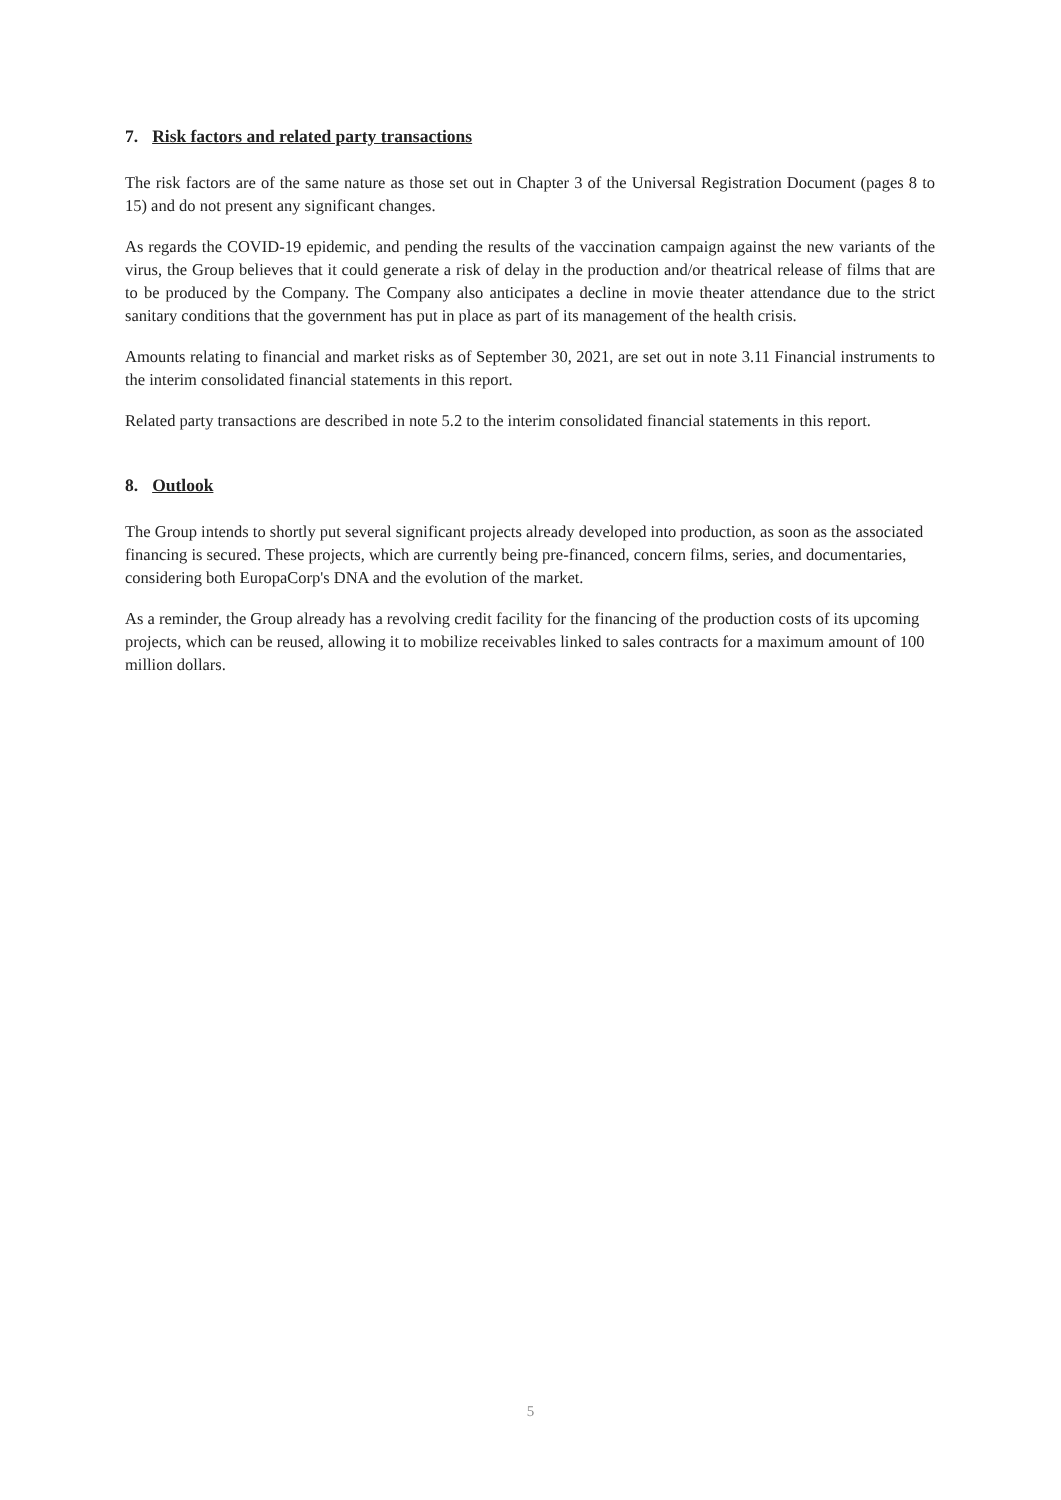7. Risk factors and related party transactions
The risk factors are of the same nature as those set out in Chapter 3 of the Universal Registration Document (pages 8 to 15) and do not present any significant changes.
As regards the COVID-19 epidemic, and pending the results of the vaccination campaign against the new variants of the virus, the Group believes that it could generate a risk of delay in the production and/or theatrical release of films that are to be produced by the Company. The Company also anticipates a decline in movie theater attendance due to the strict sanitary conditions that the government has put in place as part of its management of the health crisis.
Amounts relating to financial and market risks as of September 30, 2021, are set out in note 3.11 Financial instruments to the interim consolidated financial statements in this report.
Related party transactions are described in note 5.2 to the interim consolidated financial statements in this report.
8. Outlook
The Group intends to shortly put several significant projects already developed into production, as soon as the associated financing is secured. These projects, which are currently being pre-financed, concern films, series, and documentaries, considering both EuropaCorp's DNA and the evolution of the market.
As a reminder, the Group already has a revolving credit facility for the financing of the production costs of its upcoming projects, which can be reused, allowing it to mobilize receivables linked to sales contracts for a maximum amount of 100 million dollars.
5